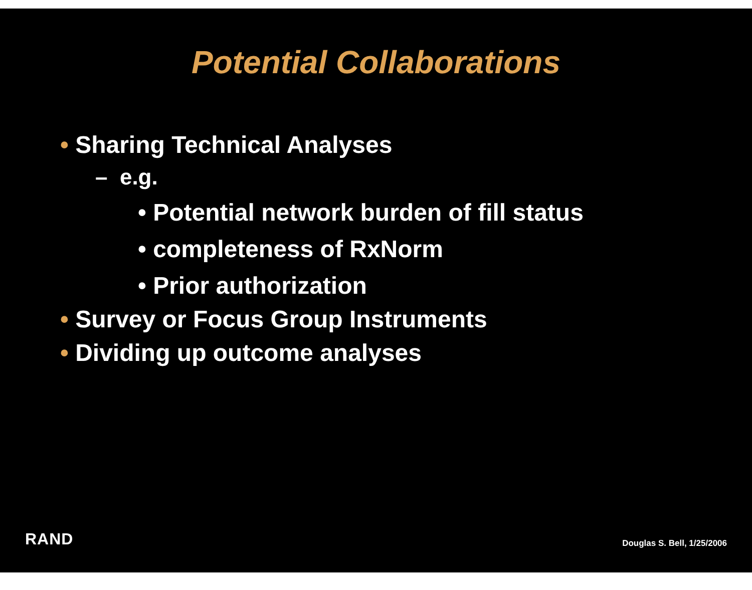Potential Collaborations
• Sharing Technical Analyses
– e.g.
• Potential network burden of fill status
• completeness of RxNorm
• Prior authorization
• Survey or Focus Group Instruments
• Dividing up outcome analyses
RAND
Douglas S. Bell, 1/25/2006